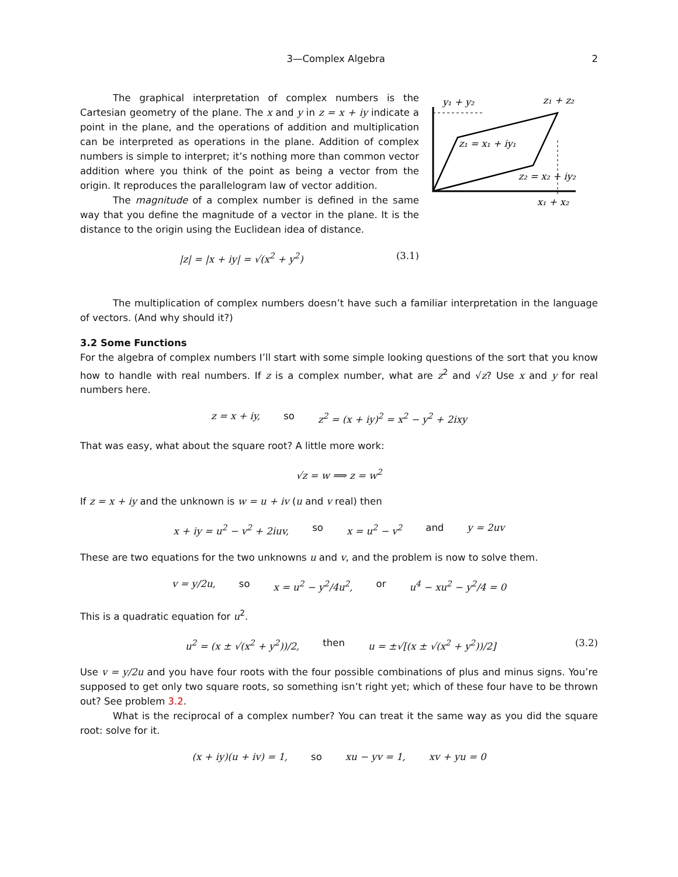3—Complex Algebra 2
The graphical interpretation of complex numbers is the Cartesian geometry of the plane. The x and y in z = x + iy indicate a point in the plane, and the operations of addition and multiplication can be interpreted as operations in the plane. Addition of complex numbers is simple to interpret; it’s nothing more than common vector addition where you think of the point as being a vector from the origin. It reproduces the parallelogram law of vector addition.
The magnitude of a complex number is defined in the same way that you define the magnitude of a vector in the plane. It is the distance to the origin using the Euclidean idea of distance.
|z| = |x + iy| = √(x<sup>2</sup> + y<sup>2</sup>) (3.1)
y₁ + y₂
z₁ + z₂
z₁ = x₁ + iy₁
z₂ = x₂ + iy₂
x₁ + x₂
The multiplication of complex numbers doesn’t have such a familiar interpretation in the language of vectors. (And why should it?)
3.2 Some Functions
For the algebra of complex numbers I’ll start with some simple looking questions of the sort that you know how to handle with real numbers. If z is a complex number, what are z<sup>2</sup> and √z? Use x and y for real numbers here.
z = x + iy, so z<sup>2</sup> = (x + iy)<sup>2</sup> = x<sup>2</sup> − y<sup>2</sup> + 2ixy
That was easy, what about the square root? A little more work:
√z = w ⟹ z = w<sup>2</sup>
If z = x + iy and the unknown is w = u + iv (u and v real) then
x + iy = u<sup>2</sup> − v<sup>2</sup> + 2iuv, so x = u<sup>2</sup> − v<sup>2</sup> and y = 2uv
These are two equations for the two unknowns u and v, and the problem is now to solve them.
v = y/2u, so x = u<sup>2</sup> − y<sup>2</sup>/4u<sup>2</sup>, or u<sup>4</sup> − xu<sup>2</sup> − y<sup>2</sup>/4 = 0
This is a quadratic equation for u<sup>2</sup>.
u<sup>2</sup> = (x ± √(x<sup>2</sup> + y<sup>2</sup>))/2, then u = ±√[(x ± √(x<sup>2</sup> + y<sup>2</sup>))/2] (3.2)
Use v = y/2u and you have four roots with the four possible combinations of plus and minus signs. You’re supposed to get only two square roots, so something isn’t right yet; which of these four have to be thrown out? See problem 3.2.
What is the reciprocal of a complex number? You can treat it the same way as you did the square root: solve for it.
(x + iy)(u + iv) = 1, so xu − yv = 1, xv + yu = 0